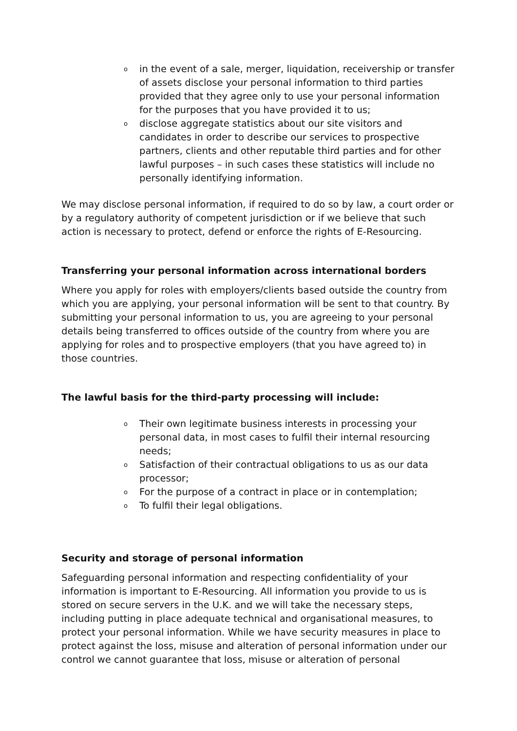oin the event of a sale, merger, liquidation, receivership or transfer of assets disclose your personal information to third parties provided that they agree only to use your personal information for the purposes that you have provided it to us;
odisclose aggregate statistics about our site visitors and candidates in order to describe our services to prospective partners, clients and other reputable third parties and for other lawful purposes – in such cases these statistics will include no personally identifying information.
We may disclose personal information, if required to do so by law, a court order or by a regulatory authority of competent jurisdiction or if we believe that such action is necessary to protect, defend or enforce the rights of E-Resourcing.
Transferring your personal information across international borders
Where you apply for roles with employers/clients based outside the country from which you are applying, your personal information will be sent to that country. By submitting your personal information to us, you are agreeing to your personal details being transferred to offices outside of the country from where you are applying for roles and to prospective employers (that you have agreed to) in those countries.
The lawful basis for the third-party processing will include:
o Their own legitimate business interests in processing your personal data, in most cases to fulfil their internal resourcing needs;
o Satisfaction of their contractual obligations to us as our data processor;
o For the purpose of a contract in place or in contemplation;
o To fulfil their legal obligations.
Security and storage of personal information
Safeguarding personal information and respecting confidentiality of your information is important to E-Resourcing. All information you provide to us is stored on secure servers in the U.K. and we will take the necessary steps, including putting in place adequate technical and organisational measures, to protect your personal information. While we have security measures in place to protect against the loss, misuse and alteration of personal information under our control we cannot guarantee that loss, misuse or alteration of personal